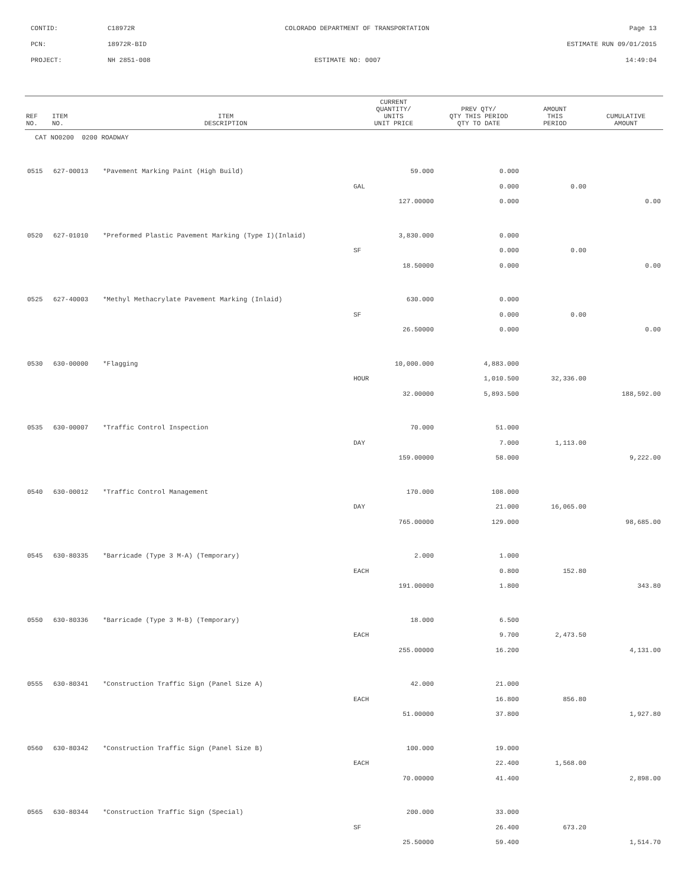CONTID:
C18972R
COLORADO DEPARTMENT OF TRANSPORTATION
Page 13
PCN:
18972R-BID
ESTIMATE RUN 09/01/2015
PROJECT:
NH 2851-008
ESTIMATE NO: 0007
14:49:04
| REF NO. | ITEM NO. | ITEM DESCRIPTION | CURRENT QUANTITY/ UNITS UNIT PRICE | PREV QTY/ QTY THIS PERIOD QTY TO DATE | AMOUNT THIS PERIOD | CUMULATIVE AMOUNT |
| --- | --- | --- | --- | --- | --- | --- |
| CAT NO0200 0200 ROADWAY | | | | | | |
| 0515 | 627-00013 | *Pavement Marking Paint (High Build) | 59.000 | 0.000 | | |
| | | | GAL | 0.000 | 0.00 | |
| | | | 127.00000 | 0.000 | | 0.00 |
| 0520 | 627-01010 | *Preformed Plastic Pavement Marking (Type I)(Inlaid) | 3,830.000 | 0.000 | | |
| | | | SF | 0.000 | 0.00 | |
| | | | 18.50000 | 0.000 | | 0.00 |
| 0525 | 627-40003 | *Methyl Methacrylate Pavement Marking (Inlaid) | 630.000 | 0.000 | | |
| | | | SF | 0.000 | 0.00 | |
| | | | 26.50000 | 0.000 | | 0.00 |
| 0530 | 630-00000 | *Flagging | 10,000.000 | 4,883.000 | | |
| | | | HOUR | 1,010.500 | 32,336.00 | |
| | | | 32.00000 | 5,893.500 | | 188,592.00 |
| 0535 | 630-00007 | *Traffic Control Inspection | 70.000 | 51.000 | | |
| | | | DAY | 7.000 | 1,113.00 | |
| | | | 159.00000 | 58.000 | | 9,222.00 |
| 0540 | 630-00012 | *Traffic Control Management | 170.000 | 108.000 | | |
| | | | DAY | 21.000 | 16,065.00 | |
| | | | 765.00000 | 129.000 | | 98,685.00 |
| 0545 | 630-80335 | *Barricade (Type 3 M-A) (Temporary) | 2.000 | 1.000 | | |
| | | | EACH | 0.800 | 152.80 | |
| | | | 191.00000 | 1.800 | | 343.80 |
| 0550 | 630-80336 | *Barricade (Type 3 M-B) (Temporary) | 18.000 | 6.500 | | |
| | | | EACH | 9.700 | 2,473.50 | |
| | | | 255.00000 | 16.200 | | 4,131.00 |
| 0555 | 630-80341 | *Construction Traffic Sign (Panel Size A) | 42.000 | 21.000 | | |
| | | | EACH | 16.800 | 856.80 | |
| | | | 51.00000 | 37.800 | | 1,927.80 |
| 0560 | 630-80342 | *Construction Traffic Sign (Panel Size B) | 100.000 | 19.000 | | |
| | | | EACH | 22.400 | 1,568.00 | |
| | | | 70.00000 | 41.400 | | 2,898.00 |
| 0565 | 630-80344 | *Construction Traffic Sign (Special) | 200.000 | 33.000 | | |
| | | | SF | 26.400 | 673.20 | |
| | | | 25.50000 | 59.400 | | 1,514.70 |